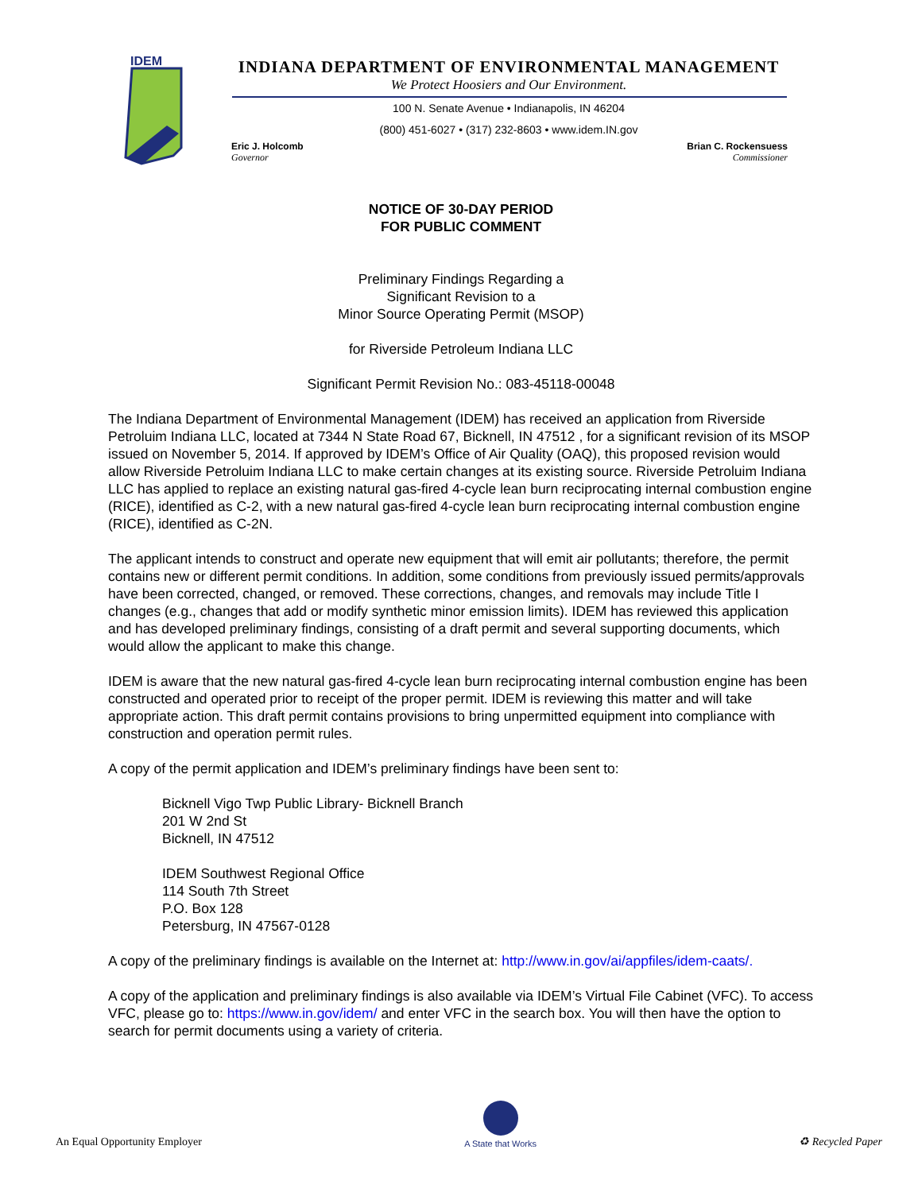IDEM
INDIANA DEPARTMENT OF ENVIRONMENTAL MANAGEMENT
We Protect Hoosiers and Our Environment.
100 N. Senate Avenue • Indianapolis, IN 46204
(800) 451-6027 • (317) 232-8603 • www.idem.IN.gov
Eric J. Holcomb
Governor
Brian C. Rockensuess
Commissioner
NOTICE OF 30-DAY PERIOD
FOR PUBLIC COMMENT
Preliminary Findings Regarding a
Significant Revision to a
Minor Source Operating Permit (MSOP)
for Riverside Petroleum Indiana LLC
Significant Permit Revision No.: 083-45118-00048
The Indiana Department of Environmental Management (IDEM) has received an application from Riverside Petroluim Indiana LLC, located at 7344 N State Road 67, Bicknell, IN 47512 , for a significant revision of its MSOP issued on November 5, 2014. If approved by IDEM’s Office of Air Quality (OAQ), this proposed revision would allow Riverside Petroluim Indiana LLC to make certain changes at its existing source. Riverside Petroluim Indiana LLC has applied to replace an existing natural gas-fired 4-cycle lean burn reciprocating internal combustion engine (RICE), identified as C-2, with a new natural gas-fired 4-cycle lean burn reciprocating internal combustion engine (RICE), identified as C-2N.
The applicant intends to construct and operate new equipment that will emit air pollutants; therefore, the permit contains new or different permit conditions. In addition, some conditions from previously issued permits/approvals have been corrected, changed, or removed. These corrections, changes, and removals may include Title I changes (e.g., changes that add or modify synthetic minor emission limits). IDEM has reviewed this application and has developed preliminary findings, consisting of a draft permit and several supporting documents, which would allow the applicant to make this change.
IDEM is aware that the new natural gas-fired 4-cycle lean burn reciprocating internal combustion engine has been constructed and operated prior to receipt of the proper permit. IDEM is reviewing this matter and will take appropriate action. This draft permit contains provisions to bring unpermitted equipment into compliance with construction and operation permit rules.
A copy of the permit application and IDEM’s preliminary findings have been sent to:
Bicknell Vigo Twp Public Library- Bicknell Branch
201 W 2nd St
Bicknell, IN 47512
IDEM Southwest Regional Office
114 South 7th Street
P.O. Box 128
Petersburg, IN 47567-0128
A copy of the preliminary findings is available on the Internet at: http://www.in.gov/ai/appfiles/idem-caats/.
A copy of the application and preliminary findings is also available via IDEM’s Virtual File Cabinet (VFC). To access VFC, please go to: https://www.in.gov/idem/ and enter VFC in the search box. You will then have the option to search for permit documents using a variety of criteria.
An Equal Opportunity Employer
A State that Works
♻ Recycled Paper